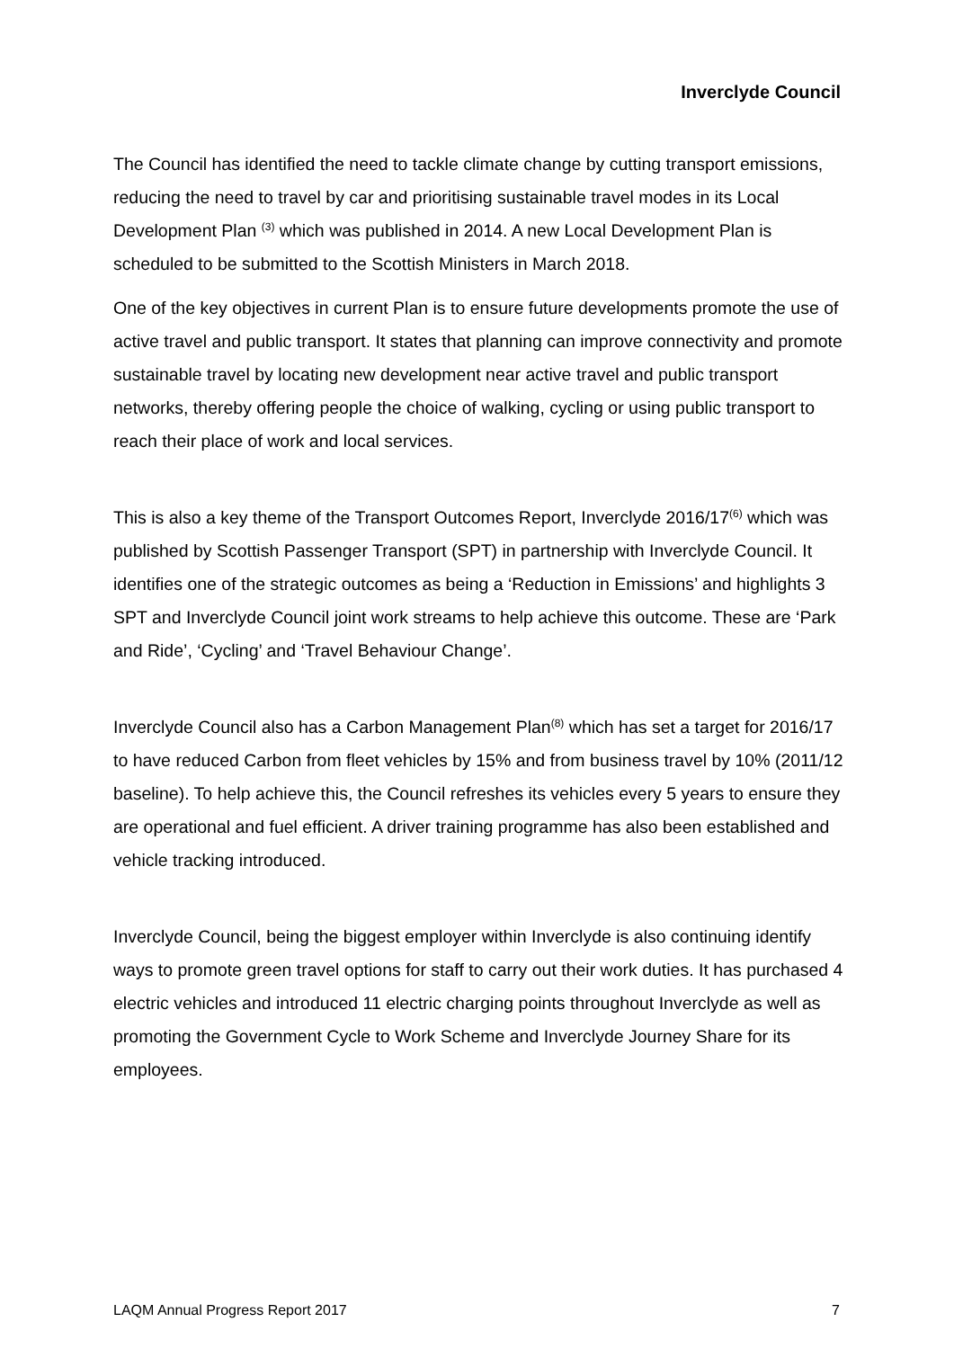Inverclyde Council
The Council has identified the need to tackle climate change by cutting transport emissions, reducing the need to travel by car and prioritising sustainable travel modes in its Local Development Plan <sup>(3)</sup> which was published in 2014. A new Local Development Plan is scheduled to be submitted to the Scottish Ministers in March 2018.
One of the key objectives in current Plan is to ensure future developments promote the use of active travel and public transport. It states that planning can improve connectivity and promote sustainable travel by locating new development near active travel and public transport networks, thereby offering people the choice of walking, cycling or using public transport to reach their place of work and local services.
This is also a key theme of the Transport Outcomes Report, Inverclyde 2016/17<sup>(6)</sup> which was published by Scottish Passenger Transport (SPT) in partnership with Inverclyde Council. It identifies one of the strategic outcomes as being a ‘Reduction in Emissions’ and highlights 3 SPT and Inverclyde Council joint work streams to help achieve this outcome. These are ‘Park and Ride’, ‘Cycling’ and ‘Travel Behaviour Change’.
Inverclyde Council also has a Carbon Management Plan<sup>(8)</sup> which has set a target for 2016/17 to have reduced Carbon from fleet vehicles by 15% and from business travel by 10% (2011/12 baseline). To help achieve this, the Council refreshes its vehicles every 5 years to ensure they are operational and fuel efficient. A driver training programme has also been established and vehicle tracking introduced.
Inverclyde Council, being the biggest employer within Inverclyde is also continuing identify ways to promote green travel options for staff to carry out their work duties. It has purchased 4 electric vehicles and introduced 11 electric charging points throughout Inverclyde as well as promoting the Government Cycle to Work Scheme and Inverclyde Journey Share for its employees.
LAQM Annual Progress Report 2017 7